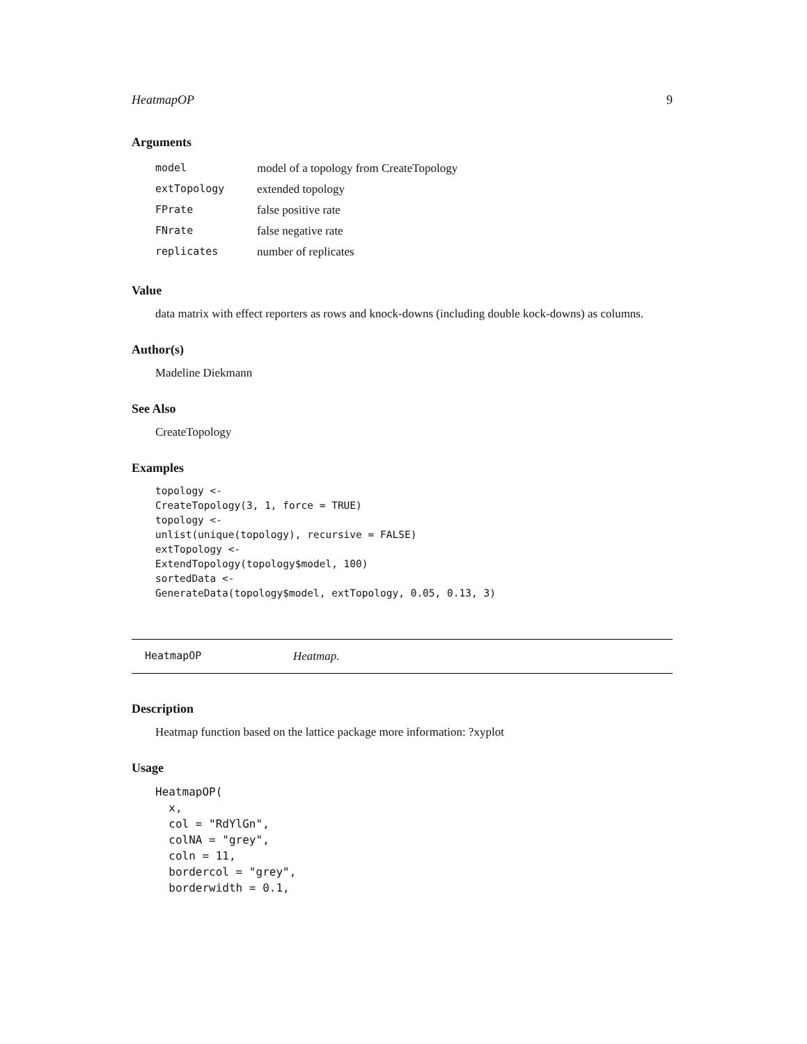HeatmapOP 9
Arguments
| model | model of a topology from CreateTopology |
| extTopology | extended topology |
| FPrate | false positive rate |
| FNrate | false negative rate |
| replicates | number of replicates |
Value
data matrix with effect reporters as rows and knock-downs (including double kock-downs) as columns.
Author(s)
Madeline Diekmann
See Also
CreateTopology
Examples
topology <-
CreateTopology(3, 1, force = TRUE)
topology <-
unlist(unique(topology), recursive = FALSE)
extTopology <-
ExtendTopology(topology$model, 100)
sortedData <-
GenerateData(topology$model, extTopology, 0.05, 0.13, 3)
HeatmapOP Heatmap.
Description
Heatmap function based on the lattice package more information: ?xyplot
Usage
HeatmapOP(
  x,
  col = "RdYlGn",
  colNA = "grey",
  coln = 11,
  bordercol = "grey",
  borderwidth = 0.1,